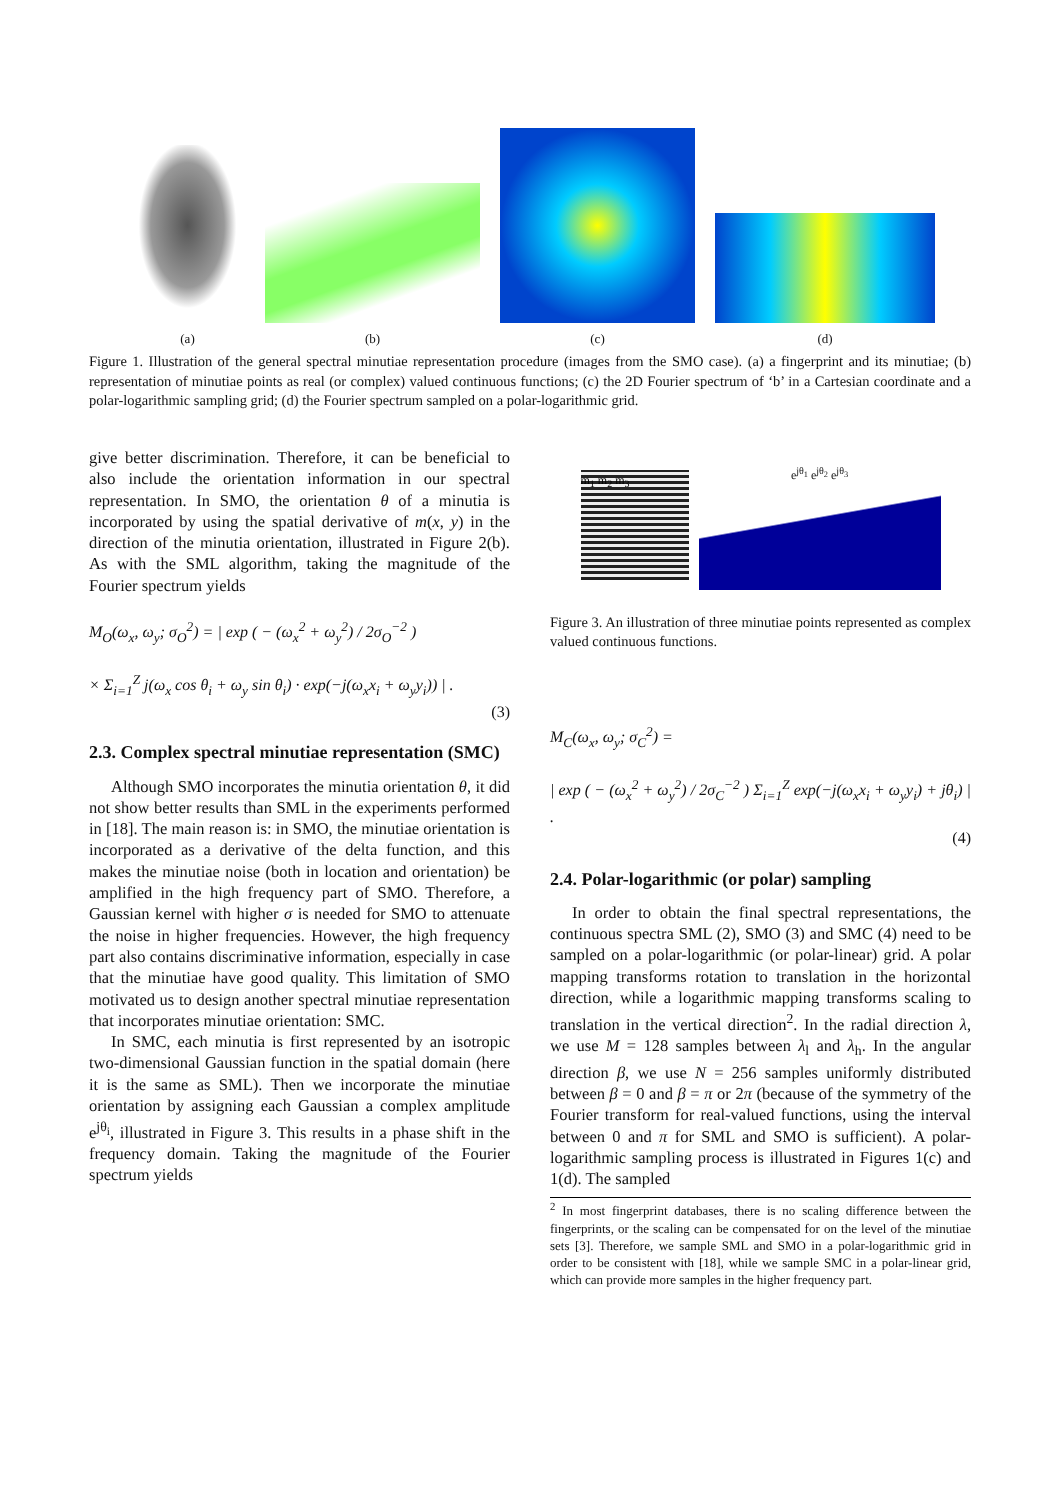(a)
(b)
(c)
(d)
Figure 1. Illustration of the general spectral minutiae representation procedure (images from the SMO case). (a) a fingerprint and its minutiae; (b) representation of minutiae points as real (or complex) valued continuous functions; (c) the 2D Fourier spectrum of ‘b’ in a Cartesian coordinate and a polar-logarithmic sampling grid; (d) the Fourier spectrum sampled on a polar-logarithmic grid.
give better discrimination. Therefore, it can be beneficial to also include the orientation information in our spectral representation. In SMO, the orientation θ of a minutia is incorporated by using the spatial derivative of m(x, y) in the direction of the minutia orientation, illustrated in Figure 2(b). As with the SML algorithm, taking the magnitude of the Fourier spectrum yields
M<sub>O</sub>(ω<sub>x</sub>, ω<sub>y</sub>; σ<sub>O</sub><sup>2</sup>) = | exp ( − (ω<sub>x</sub><sup>2</sup> + ω<sub>y</sub><sup>2</sup>) / 2σ<sub>O</sub><sup>−2</sup> )
× Σ<sub>i=1</sub><sup>Z</sup> j(ω<sub>x</sub> cos θ<sub>i</sub> + ω<sub>y</sub> sin θ<sub>i</sub>) · exp(−j(ω<sub>x</sub>x<sub>i</sub> + ω<sub>y</sub>y<sub>i</sub>)) | .
(3)
2.3. Complex spectral minutiae representation (SMC)
Although SMO incorporates the minutia orientation θ, it did not show better results than SML in the experiments performed in [18]. The main reason is: in SMO, the minutiae orientation is incorporated as a derivative of the delta function, and this makes the minutiae noise (both in location and orientation) be amplified in the high frequency part of SMO. Therefore, a Gaussian kernel with higher σ is needed for SMO to attenuate the noise in higher frequencies. However, the high frequency part also contains discriminative information, especially in case that the minutiae have good quality. This limitation of SMO motivated us to design another spectral minutiae representation that incorporates minutiae orientation: SMC.
In SMC, each minutia is first represented by an isotropic two-dimensional Gaussian function in the spatial domain (here it is the same as SML). Then we incorporate the minutiae orientation by assigning each Gaussian a complex amplitude e<sup>jθ<sub>i</sub></sup>, illustrated in Figure 3. This results in a phase shift in the frequency domain. Taking the magnitude of the Fourier spectrum yields
m<sub>1</sub> m<sub>2</sub> m<sub>3</sub>
e<sup>jθ<sub>1</sub></sup> e<sup>jθ<sub>2</sub></sup> e<sup>jθ<sub>3</sub></sup>
Figure 3. An illustration of three minutiae points represented as complex valued continuous functions.
M<sub>C</sub>(ω<sub>x</sub>, ω<sub>y</sub>; σ<sub>C</sub><sup>2</sup>) =
| exp ( − (ω<sub>x</sub><sup>2</sup> + ω<sub>y</sub><sup>2</sup>) / 2σ<sub>C</sub><sup>−2</sup> ) Σ<sub>i=1</sub><sup>Z</sup> exp(−j(ω<sub>x</sub>x<sub>i</sub> + ω<sub>y</sub>y<sub>i</sub>) + jθ<sub>i</sub>) | .
(4)
2.4. Polar-logarithmic (or polar) sampling
In order to obtain the final spectral representations, the continuous spectra SML (2), SMO (3) and SMC (4) need to be sampled on a polar-logarithmic (or polar-linear) grid. A polar mapping transforms rotation to translation in the horizontal direction, while a logarithmic mapping transforms scaling to translation in the vertical direction<sup>2</sup>. In the radial direction λ, we use M = 128 samples between λ<sub>l</sub> and λ<sub>h</sub>. In the angular direction β, we use N = 256 samples uniformly distributed between β = 0 and β = π or 2π (because of the symmetry of the Fourier transform for real-valued functions, using the interval between 0 and π for SML and SMO is sufficient). A polar-logarithmic sampling process is illustrated in Figures 1(c) and 1(d). The sampled
<sup>2</sup> In most fingerprint databases, there is no scaling difference between the fingerprints, or the scaling can be compensated for on the level of the minutiae sets [3]. Therefore, we sample SML and SMO in a polar-logarithmic grid in order to be consistent with [18], while we sample SMC in a polar-linear grid, which can provide more samples in the higher frequency part.